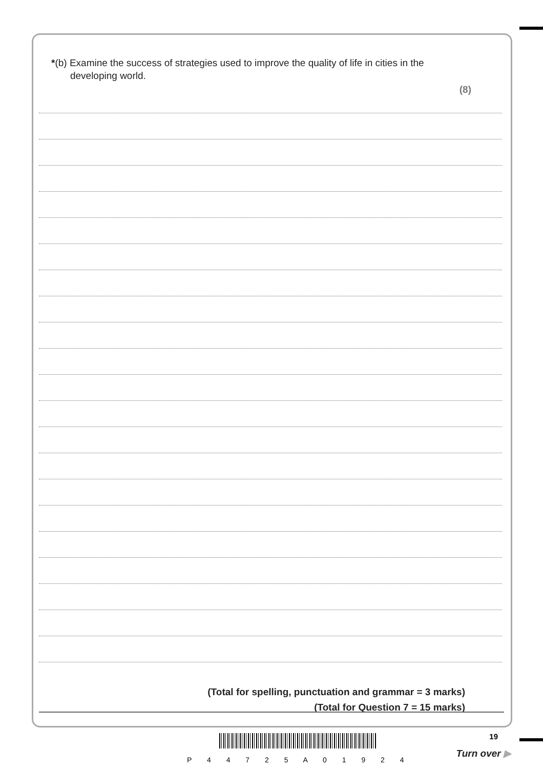*(b) Examine the success of strategies used to improve the quality of life in cities in the
developing world.
(8)
(Total for spelling, punctuation and grammar = 3 marks)
(Total for Question 7 = 15 marks)
P 4 4 7 2 5 A 0 1 9 2 4
19
Turn over ▶